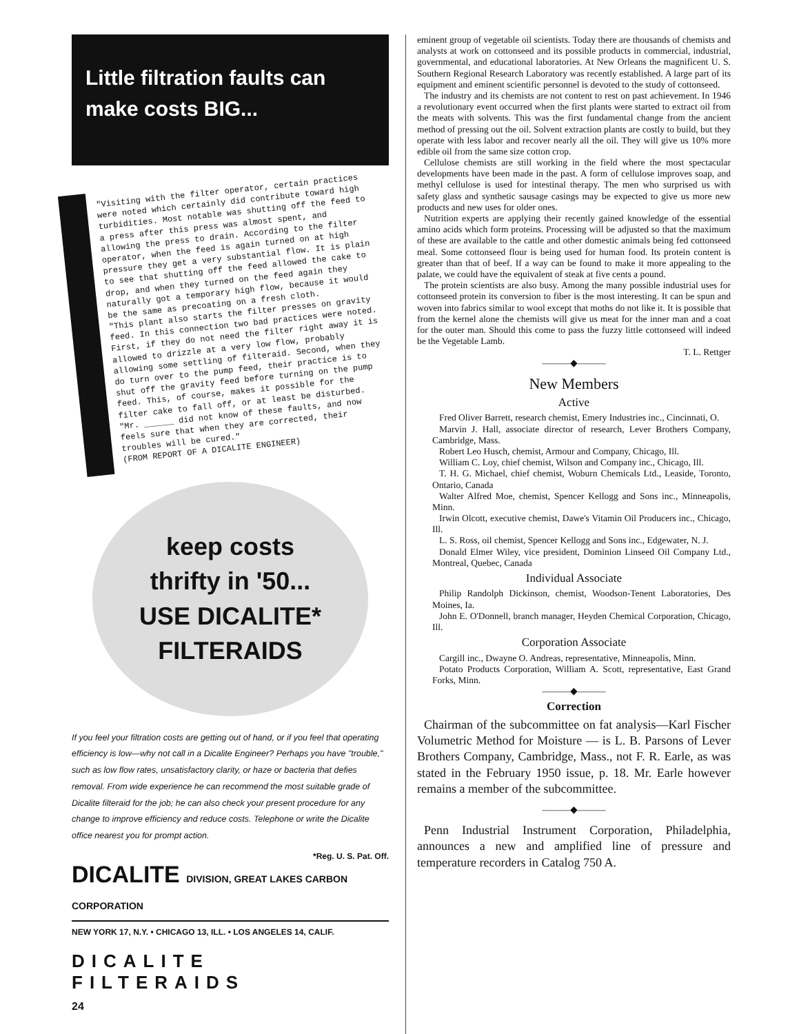Little filtration faults can make costs BIG...
"Visiting with the filter operator, certain practices were noted which certainly did contribute toward high turbidities. Most notable was shutting off the feed to a press after this press was almost spent, and allowing the press to drain. According to the filter operator, when the feed is again turned on at high pressure they get a very substantial flow. It is plain to see that shutting off the feed allowed the cake to drop, and when they turned on the feed again they naturally got a temporary high flow, because it would be the same as precoating on a fresh cloth.
"This plant also starts the filter presses on gravity feed. In this connection two bad practices were noted. First, if they do not need the filter right away it is allowed to drizzle at a very low flow, probably allowing some settling of filteraid. Second, when they do turn over to the pump feed, their practice is to shut off the gravity feed before turning on the pump feed. This, of course, makes it possible for the filter cake to fall off, or at least be disturbed.
"Mr. ______ did not know of these faults, and now feels sure that when they are corrected, their troubles will be cured."
(FROM REPORT OF A DICALITE ENGINEER)
keep costs
thrifty in '50...
USE DICALITE*
FILTERAIDS
If you feel your filtration costs are getting out of hand, or if you feel that operating efficiency is low—why not call in a Dicalite Engineer? Perhaps you have "trouble," such as low flow rates, unsatisfactory clarity, or haze or bacteria that defies removal. From wide experience he can recommend the most suitable grade of Dicalite filteraid for the job; he can also check your present procedure for any change to improve efficiency and reduce costs. Telephone or write the Dicalite office nearest you for prompt action.
*Reg. U. S. Pat. Off.
DICALITE DIVISION, GREAT LAKES CARBON CORPORATION
NEW YORK 17, N.Y. • CHICAGO 13, ILL. • LOS ANGELES 14, CALIF.
DICALITE FILTERAIDS
24
eminent group of vegetable oil scientists. Today there are thousands of chemists and analysts at work on cottonseed and its possible products in commercial, industrial, governmental, and educational laboratories. At New Orleans the magnificent U. S. Southern Regional Research Laboratory was recently established. A large part of its equipment and eminent scientific personnel is devoted to the study of cottonseed.
The industry and its chemists are not content to rest on past achievement. In 1946 a revolutionary event occurred when the first plants were started to extract oil from the meats with solvents. This was the first fundamental change from the ancient method of pressing out the oil. Solvent extraction plants are costly to build, but they operate with less labor and recover nearly all the oil. They will give us 10% more edible oil from the same size cotton crop.
Cellulose chemists are still working in the field where the most spectacular developments have been made in the past. A form of cellulose improves soap, and methyl cellulose is used for intestinal therapy. The men who surprised us with safety glass and synthetic sausage casings may be expected to give us more new products and new uses for older ones.
Nutrition experts are applying their recently gained knowledge of the essential amino acids which form proteins. Processing will be adjusted so that the maximum of these are available to the cattle and other domestic animals being fed cottonseed meal. Some cottonseed flour is being used for human food. Its protein content is greater than that of beef. If a way can be found to make it more appealing to the palate, we could have the equivalent of steak at five cents a pound.
The protein scientists are also busy. Among the many possible industrial uses for cottonseed protein its conversion to fiber is the most interesting. It can be spun and woven into fabrics similar to wool except that moths do not like it. It is possible that from the kernel alone the chemists will give us meat for the inner man and a coat for the outer man. Should this come to pass the fuzzy little cottonseed will indeed be the Vegetable Lamb.
T. L. Rettger
———◆———
New Members
Active
Fred Oliver Barrett, research chemist, Emery Industries inc., Cincinnati, O.
Marvin J. Hall, associate director of research, Lever Brothers Company, Cambridge, Mass.
Robert Leo Husch, chemist, Armour and Company, Chicago, Ill.
William C. Loy, chief chemist, Wilson and Company inc., Chicago, Ill.
T. H. G. Michael, chief chemist, Woburn Chemicals Ltd., Leaside, Toronto, Ontario, Canada
Walter Alfred Moe, chemist, Spencer Kellogg and Sons inc., Minneapolis, Minn.
Irwin Olcott, executive chemist, Dawe's Vitamin Oil Producers inc., Chicago, Ill.
L. S. Ross, oil chemist, Spencer Kellogg and Sons inc., Edgewater, N. J.
Donald Elmer Wiley, vice president, Dominion Linseed Oil Company Ltd., Montreal, Quebec, Canada
Individual Associate
Philip Randolph Dickinson, chemist, Woodson-Tenent Laboratories, Des Moines, Ia.
John E. O'Donnell, branch manager, Heyden Chemical Corporation, Chicago, Ill.
Corporation Associate
Cargill inc., Dwayne O. Andreas, representative, Minneapolis, Minn.
Potato Products Corporation, William A. Scott, representative, East Grand Forks, Minn.
———◆———
Correction
Chairman of the subcommittee on fat analysis—Karl Fischer Volumetric Method for Moisture — is L. B. Parsons of Lever Brothers Company, Cambridge, Mass., not F. R. Earle, as was stated in the February 1950 issue, p. 18. Mr. Earle however remains a member of the subcommittee.
———◆———
Penn Industrial Instrument Corporation, Philadelphia, announces a new and amplified line of pressure and temperature recorders in Catalog 750 A.